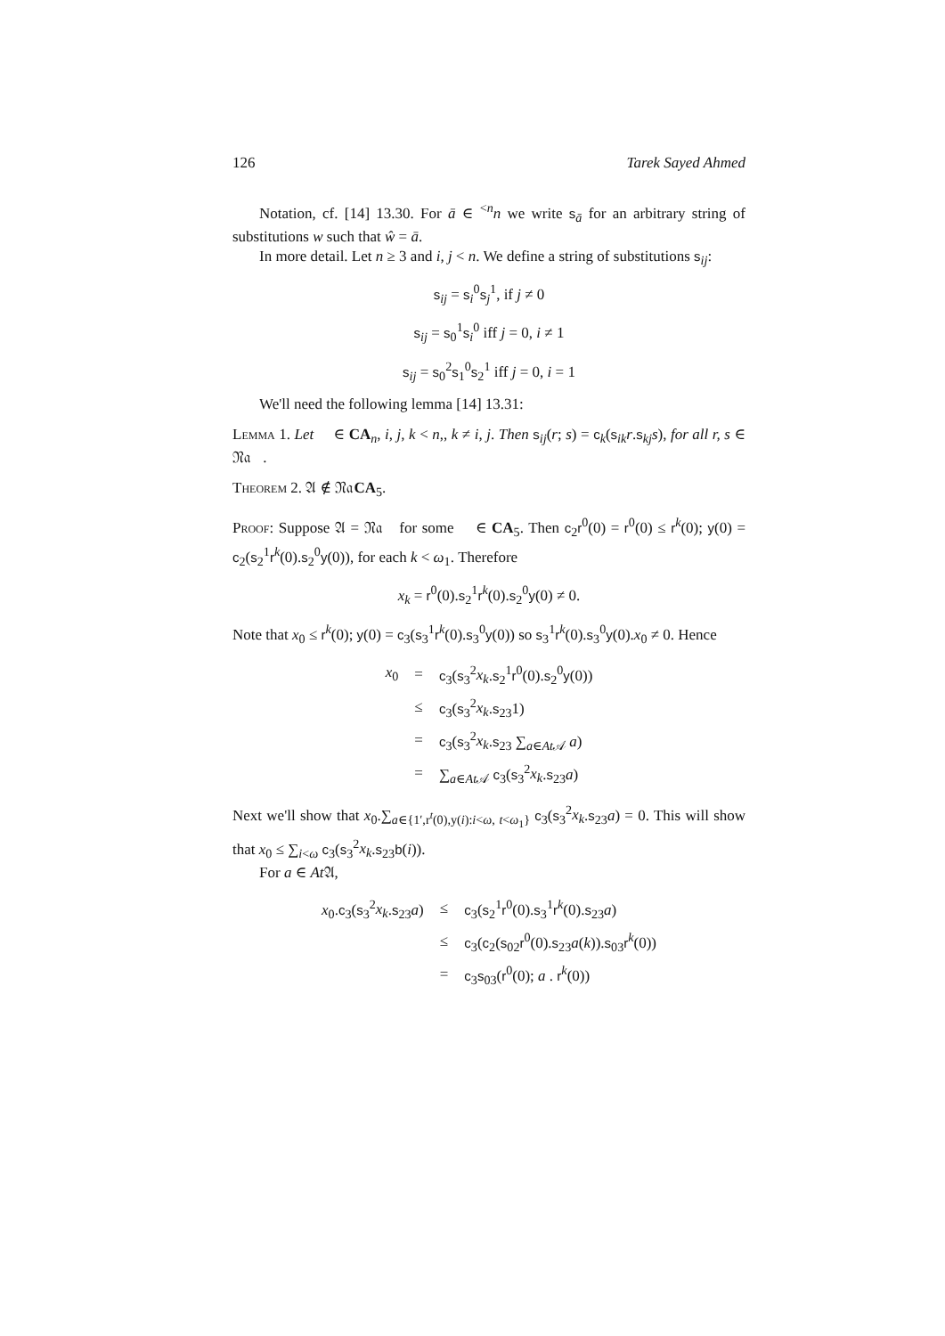126 Tarek Sayed Ahmed
Notation, cf. [14] 13.30. For ā ∈ <sup><n</sup>n we write s<sub>ā</sub> for an arbitrary string of substitutions w such that ŵ = ā.
In more detail. Let n ≥ 3 and i, j < n. We define a string of substitutions s<sub>ij</sub>:
s<sub>ij</sub> = s<sub>i</sub><sup>0</sup>s<sub>j</sub><sup>1</sup>, if j ≠ 0
s<sub>ij</sub> = s<sub>0</sub><sup>1</sup>s<sub>i</sub><sup>0</sup> iff j = 0, i ≠ 1
s<sub>ij</sub> = s<sub>0</sub><sup>2</sup>s<sub>1</sub><sup>0</sup>s<sub>2</sub><sup>1</sup> iff j = 0, i = 1
We'll need the following lemma [14] 13.31:
Lemma 1. Let 𝔆 ∈ CA<sub>n</sub>, i, j, k < n,, k ≠ i, j. Then s<sub>ij</sub>(r; s) = c<sub>k</sub>(s<sub>ik</sub>r.s<sub>kj</sub>s), for all r, s ∈ 𝔑𝔞𝔆.
Theorem 2. 𝔄 ∉ 𝔑𝔞CA<sub>5</sub>.
Proof: Suppose 𝔄 = 𝔑𝔞𝔆 for some 𝔆 ∈ CA<sub>5</sub>. Then c<sub>2</sub>r<sup>0</sup>(0) = r<sup>0</sup>(0) ≤ r<sup>k</sup>(0); y(0) = c<sub>2</sub>(s<sub>2</sub><sup>1</sup>r<sup>k</sup>(0).s<sub>2</sub><sup>0</sup>y(0)), for each k < ω<sub>1</sub>. Therefore
x<sub>k</sub> = r<sup>0</sup>(0).s<sub>2</sub><sup>1</sup>r<sup>k</sup>(0).s<sub>2</sub><sup>0</sup>y(0) ≠ 0.
Note that x<sub>0</sub> ≤ r<sup>k</sup>(0); y(0) = c<sub>3</sub>(s<sub>3</sub><sup>1</sup>r<sup>k</sup>(0).s<sub>3</sub><sup>0</sup>y(0)) so s<sub>3</sub><sup>1</sup>r<sup>k</sup>(0).s<sub>3</sub><sup>0</sup>y(0).x<sub>0</sub> ≠ 0. Hence
| x<sub>0</sub> | = | c<sub>3</sub>( s<sub>3</sub><sup>2</sup> x<sub>k</sub> . s<sub>2</sub><sup>1</sup> r<sup>0</sup>(0). s<sub>2</sub><sup>0</sup> y (0)) |
| | ≤ | c<sub>3</sub>( s<sub>3</sub><sup>2</sup> x<sub>k</sub> . s<sub>23</sub>1) |
| | = | c<sub>3</sub>( s<sub>3</sub><sup>2</sup> x<sub>k</sub> . s<sub>23</sub> ∑<sub>a∈At𝒜</sub> a ) |
| | = | ∑<sub>a∈At𝒜</sub> c<sub>3</sub>( s<sub>3</sub><sup>2</sup> x<sub>k</sub> . s<sub>23</sub> a ) |
Next we'll show that x<sub>0</sub>.∑<sub>a∈{1′,r<sup>t</sup>(0),y(i):i<ω, t<ω<sub>1</sub>}</sub> c<sub>3</sub>(s<sub>3</sub><sup>2</sup>x<sub>k</sub>.s<sub>23</sub>a) = 0. This will show that x<sub>0</sub> ≤ ∑<sub>i<ω</sub> c<sub>3</sub>(s<sub>3</sub><sup>2</sup>x<sub>k</sub>.s<sub>23</sub>b(i)).
For a ∈ At 𝔄,
| x<sub>0</sub>. c<sub>3</sub>( s<sub>3</sub><sup>2</sup> x<sub>k</sub> . s<sub>23</sub> a ) | ≤ | c<sub>3</sub>( s<sub>2</sub><sup>1</sup> r<sup>0</sup>(0). s<sub>3</sub><sup>1</sup> r<sup>k</sup>(0). s<sub>23</sub> a ) |
| | ≤ | c<sub>3</sub>( c<sub>2</sub>( s<sub>02</sub> r<sup>0</sup>(0). s<sub>23</sub> a ( k )). s<sub>03</sub> r<sup>k</sup>(0)) |
| | = | c<sub>3</sub> s<sub>03</sub>( r<sup>0</sup>(0); a . r<sup>k</sup>(0)) |